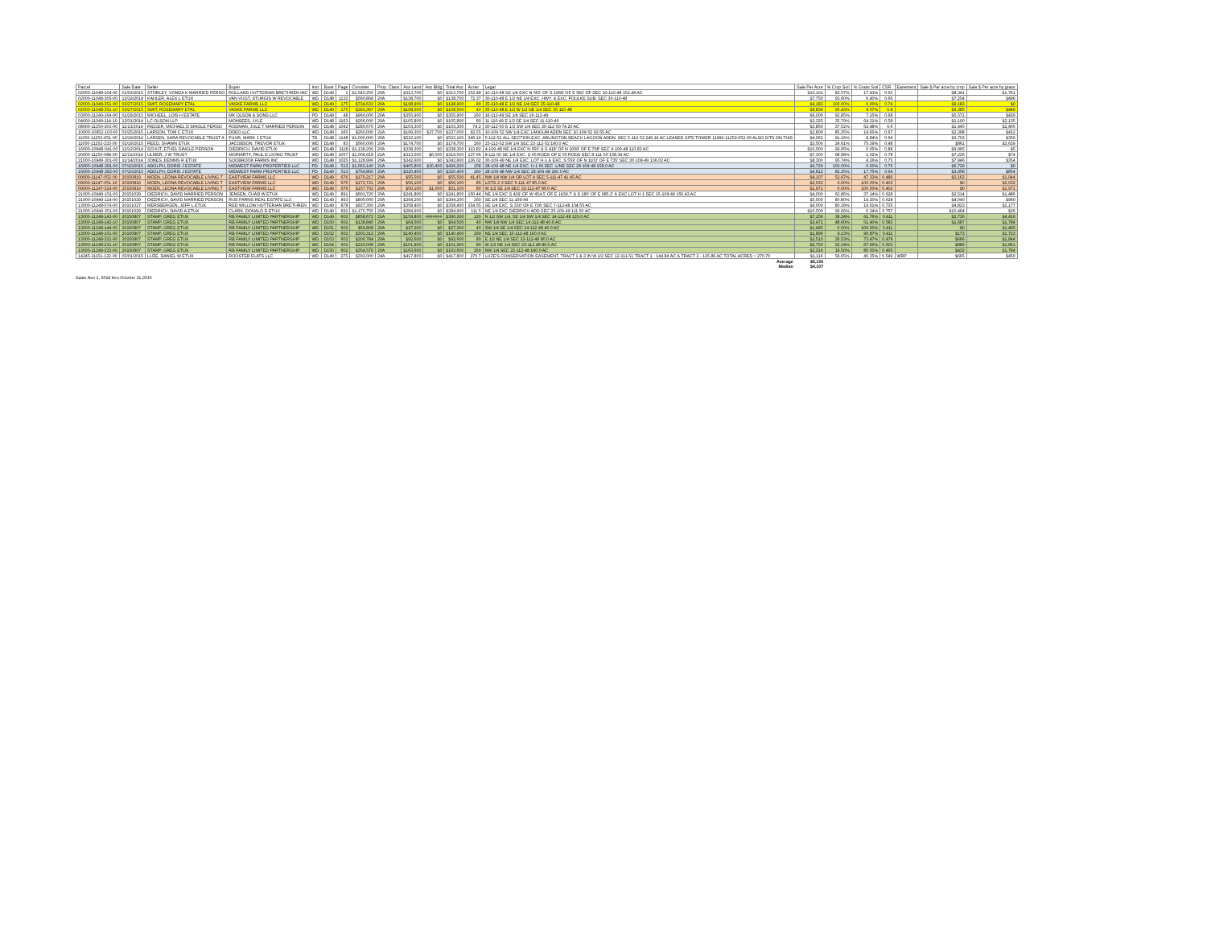| Parcel | Sale Date | Seller | Buyer | Inst. | Book | Page | Consider. | Prop. Class | Ass Land | Ass Bldg | Total Ass | Acres | Legal | Sale Per Acre | % Crop Soil | % Grass Soil | CSR | Easement | Sale $ Per acre by crop | Sale $ Per acre by grass |
| --- | --- | --- | --- | --- | --- | --- | --- | --- | --- | --- | --- | --- | --- | --- | --- | --- | --- | --- | --- | --- |
| 02000-11048-104-00 | 01/02/2015 | STORLEY, VONDA K MARRIED PERSO | ROLLAND HUTTERIAN BRETHREN INC | WD | D149 | 1 | $1,540,250 | 20A | $313,700 | $0 | $313,700 | 152.48 | 10-110-48 SE 1/4 EXC N 563' OF S 1968' OF E 582' OF SEC 10-110-48 152.48 AC | $10,101 | 82.57% | 17.43% | 0.63 | | $8,341 | $1,761 |
| 02000-11048-305-00 | 12/19/2014 | KAHLER, ALEX L ETUX | VAN VUGT, STURGIS W REVOCABLE | WD | D148 | 1132 | $560,868 | 20A | $138,700 | $0 | $138,700 | 72.37 | 30-110-48 E 1/2 NE 1/4 EXC. HWY. & EXC. FOULKE SUB. SEC 30-110-48 | $7,750 | 93.60% | 6.40% | 0.66 | | $7,254 | $496 |
| 02000-11048-351-00 | 03/27/2015 | SMIT, ROSEMARY ETAL | VASKE FARMS LLC | WD | D149 | 175 | $734,633 | 20A | $198,900 | $0 | $198,900 | 80 | 35-110-48 E 1/2 NE 1/4 SEC 35-110-48 | $9,183 | 100.00% | 0.00% | 0.74 | | $9,183 | $0 |
| 02000-11048-351-10 | 03/27/2015 | SMIT, ROSEMARY ETAL | VASKE FARMS LLC | WD | D149 | 175 | $393,367 | 20A | $108,500 | $0 | $108,500 | 40 | 35-110-48 E 1/2 W 1/2 NE 1/4 SEC 35-110-48 | $9,834 | 95.43% | 4.57% | 0.8 | | $9,385 | $449 |
| 03000-11249-164-00 | 01/29/2015 | MICHEEL, LOIS H ESTATE | MK OLSON & SONS LLC | PD | D149 | 48 | $960,000 | 20A | $355,900 | $0 | $355,900 | 160 | 16-112-49 SE 1/4 SEC 16-112-49 | $6,000 | 92.85% | 7.15% | 0.68 | | $5,571 | $429 |
| 04000-11049-114-10 | 12/31/2014 | LC OLSON LLP | MONSEES, LYLE | WD | D148 | 1163 | $266,000 | 20A | $105,800 | $0 | $105,800 | 80 | 11-110-49 E 1/2 SE 1/4 SEC 11-110-49 | $3,325 | 35.79% | 64.21% | 0.58 | | $1,190 | $2,135 |
| 08000-11250-303-00 | 11/13/2014 | RIEGER, MICHAEL D SINGLE PERSO | RODMAN, JULE T MARRIED PERSON | WD | D148 | 1042 | $285,676 | 20A | $103,300 | $0 | $103,300 | 74.2 | 30-112-50 S 1/2 SW 1/4 SEC 30-112-50 74.20 AC | $3,850 | 37.52% | 62.48% | 0.6 | | $1,445 | $2,405 |
| 10000-10952-103-00 | 03/25/2015 | LARSON, TOM C ETUX | DDEO LLC | WD | D149 | 165 | $260,000 | 21A | $199,300 | $37,700 | $237,000 | 92.55 | 10-109-52 SW 1/4 EXC LANGUM ADDN SEC 10-109-52 92.55 AC | $2,809 | 85.35% | 14.65% | 0.67 | | $2,398 | $412 |
| 11000-11252-051-00 | 12/19/2014 | LARSEN, SARA REVOCABLE TRUST A | FUHR, MARK J ETUX | TD | D148 | 1148 | $1,000,000 | 20A | $522,100 | $0 | $522,100 | 246.19 | 5-112-52 ALL SECTION EXC. ARLINGTON BEACH LAGOON ADDN. SEC 5-112-52 246.19 AC LEASED SITE TOWER 11990-11252-052-00 ALSO SITS ON THIS | $4,062 | 91.16% | 8.84% | 0.64 | | $3,703 | $359 |
| 11000-11252-233-00 | 02/19/2015 | REED, SHAWN ETUX | JACOBSON, TREVOR ETUX | WD | D149 | 83 | $560,000 | 20A | $174,700 | $0 | $174,700 | 160 | 23-112-52 SW 1/4 SEC 23-112-52 160.0 AC | $3,500 | 24.61% | 75.39% | 0.48 | | $861 | $2,639 |
| 16000-10948-041-00 | 12/12/2014 | SCHUT, ETHEL SINGLE PERSON | DIEDRICH, DAVID ETUX | WD | D148 | 1118 | $1,138,200 | 20A | $338,300 | $0 | $338,300 | 113.82 | 4-109-48 NE 1/4 EXC N 650' & S 418' OF N 1068' OF E 708' SEC 4-109-48 113.82 AC | $10,000 | 99.95% | 0.05% | 0.88 | | $9,995 | $5 |
| 20000-11150-084-00 | 11/21/2014 | ULMER, J W TRUST | MORIARTY, PAUL E LIVING TRUST | WD | D148 | 1057 | $1,004,918 | 21A | $313,500 | $6,000 | $319,500 | 137.66 | 8-111-50 SE 1/4 EXC. S 65 RODS OF E 55 RODS SEC 8-111-50 138.34 AC | $7,300 | 98.98% | 1.02% | 0.78 | | $7,226 | $74 |
| 21000-10949-301-00 | 11/14/2014 | JONES, DENNIS R ETUX | SOOBROOK FARMS INC | WD | D148 | 1025 | $1,128,996 | 20A | $342,600 | $0 | $342,600 | 136.02 | 30-109-49 NE 1/4 EXC. LOT H-1 & EXC. S 559' OF N 1102' OF E 735' SEC 30-109-49 136.02 AC | $8,300 | 95.74% | 4.26% | 0.75 | | $7,946 | $354 |
| 16000-10948-281-00 | 07/10/2015 | ADOLPH, DORIS J ESTATE | MIDWEST FARM PROPERTIES LLC | PD | D149 | 513 | $1,063,140 | 21A | $405,800 | $30,400 | $436,200 | 158 | 28-109-48 NE 1/4 EXC. H-1 IN SEC. LINE SEC 28-109-48 158.0 AC | $6,729 | 100.00% | 0.00% | 0.76 | | $6,729 | $0 |
| 16000-10948-282-00 | 07/10/2015 | ADOLPH, DORIS J ESTATE | MIDWEST FARM PROPERTIES LLC | PD | D149 | 513 | $769,860 | 20A | $320,400 | $0 | $320,400 | 160 | 28-109-48 NW 1/4 SEC 28-109-48 160.0 AC | $4,812 | 82.25% | 17.75% | 0.64 | | $3,958 | $854 |
| 09000-11147-052-00 | 20150819 | MOEN, LEONA REVOCABLE LIVING T | EASTVIEW FARMS LLC | WD | D149 | 676 | $170,217 | 20A | $55,500 | $0 | $55,500 | 41.45 | NW 1/4 NW 1/4 OR LOT 4 SEC 5-111-47 41.45 AC | $4,107 | 52.67% | 47.33% | 0.486 | | $2,163 | $1,944 |
| 09000-11147-051-10 | 20150819 | MOEN, LEONA REVOCABLE LIVING T | EASTVIEW FARMS LLC | WD | D149 | 676 | $172,721 | 20A | $56,100 | $0 | $56,100 | 85 | LOTS 2-3 SEC 5-111-47 85.0 AC | $2,032 | 0.00% | 100.00% | 0.402 | | $0 | $2,032 |
| 09000-11247-324-00 | 20150819 | MOEN, LEONA REVOCABLE LIVING T | EASTVIEW FARMS LLC | WD | D149 | 676 | $157,702 | 20A | $50,100 | $1,000 | $51,100 | 80 | W 1/2 SE 1/4 SEC 32-112-47 80.0 AC | $1,971 | 0.00% | 100.00% | 0.402 | | $0 | $1,971 |
| 21000-10949-151-00 | 20151029 | DIEDRICH, DAVID MARRIED PERSON | JENSEN, CHAD W ETUX | WD | D149 | 891 | $601,720 | 20A | $241,800 | $0 | $241,800 | 150.44 | NE 1/4 EXC S 429' OF W 454.5' OF E 1439.7' & S 180' OF E 985.2' & EXC LOT H-1 SEC 15-109-49 150.43 AC | $4,000 | 62.86% | 37.14% | 0.628 | | $2,514 | $1,486 |
| 21000-10949-114-00 | 20151029 | DIEDRICH, DAVID MARRIED PERSON | RUS FARMS REAL ESTATE LLC | WD | D149 | 893 | $800,000 | 20A | $294,200 | $0 | $294,200 | 160 | SE 1/4 SEC 11-109-49 | $5,000 | 80.80% | 19.20% | 0.628 | | $4,040 | $960 |
| 13000-11248-074-00 | 20151027 | MERSBERGEN, JEFF L ETUX | RED WILLOW HUTTERIAN BRETHREN | WD | D149 | 878 | $927,300 | 20A | $358,400 | $0 | $358,400 | 154.55 | SE 1/4 EXC. S 330' OF E 726' SEC 7-112-48 154.55 AC | $6,000 | 80.39% | 19.61% | 0.735 | | $4,823 | $1,177 |
| 21000-10949-251-00 | 20151029 | DIEDRICH, DAVID A ETUX | CLARK, DONALD D ETUX | WD | D149 | 892 | $1,170,750 | 20A | $284,900 | $0 | $284,900 | 111.5 | NE 1/4 EXC DIEDRICH ADD SEC 25-109-49 111.50 AC | $10,500 | 99.66% | 0.34% | 0.757 | | $10,464 | $36 |
| 13000-11248-143-00 | 20150807 | STAMP, GREG ETUX | RB FAMILY LIMITED PARTNERSHIP | WD | D149 | 602 | $858,672 | 21A | $159,800 | ####### | $396,300 | 120 | N 1/2 SW 1/4, SE 1/4 SW 1/4 SEC 14-112-48 120.0 AC | $7,156 | 38.24% | 61.76% | 0.411 | | $2,736 | $4,419 |
| 13000-11248-142-10 | 20150807 | STAMP, GREG ETUX | RB FAMILY LIMITED PARTNERSHIP | WD | D150 | 602 | $138,840 | 20A | $64,500 | $0 | $64,500 | 40 | NW 1/4 NW 1/4 SEC 14-112-48 40.0 AC | $3,471 | 48.60% | 51.40% | 0.583 | | $1,687 | $1,784 |
| 13000-11248-144-00 | 20150807 | STAMP, GREG ETUX | RB FAMILY LIMITED PARTNERSHIP | WD | D151 | 602 | $59,808 | 20A | $27,200 | $0 | $27,200 | 40 | SW 1/4 SE 1/4 SEC 14-112-48 40.0 AC | $1,495 | 0.00% | 100.00% | 0.411 | | $0 | $1,495 |
| 13000-11248-151-00 | 20150807 | STAMP, GREG ETUX | RB FAMILY LIMITED PARTNERSHIP | WD | D152 | 602 | $303,312 | 20A | $140,400 | $0 | $140,400 | 160 | NE 1/4 SEC 15-112-48 160.0 AC | $1,896 | 9.13% | 90.87% | 0.411 | | $173 | $1,723 |
| 13000-11248-221-00 | 20150807 | STAMP, GREG ETUX | RB FAMILY LIMITED PARTNERSHIP | WD | D153 | 602 | $200,784 | 20A | $92,600 | $0 | $92,600 | 80 | E 1/2 NE 1/4 SEC 22-112-48 80.0 AC | $2,510 | 26.53% | 73.47% | 0.478 | | $666 | $1,844 |
| 13000-11248-231-10 | 20150807 | STAMP, GREG ETUX | RB FAMILY LIMITED PARTNERSHIP | WD | D154 | 602 | $220,008 | 20A | $101,900 | $0 | $101,900 | 80 | W 1/2 NE 1/4 SEC 23-112-48 80.0 AC | $2,750 | 32.34% | 67.66% | 0.503 | | $889 | $1,861 |
| 13000-11248-232-00 | 20150807 | STAMP, GREG ETUX | RB FAMILY LIMITED PARTNERSHIP | WD | D155 | 602 | $354,576 | 20A | $163,600 | $0 | $163,600 | 160 | NW 1/4 SEC 23-112-48 160.0 AC | $2,216 | 19.50% | 80.50% | 0.465 | | $432 | $1,784 |
| 14245-11151-122-00 | 05/01/2015 | LUZE, DANIEL W ETUX | ROOSTER FLATS LLC | WD | D149 | 275 | $302,000 | 24A | $417,800 | $0 | $417,800 | 270.7 | LUZE'S CONSERVATION EASEMENT, TRACT 1 & 2 IN W 1/2 SEC 12-111-51 TRACT 1 - 144.84 AC & TRACT 2 - 125.86 AC TOTAL ACRES = 270.70 | $1,116 | 59.65% | 40.35% | 0.549 | WRP | $665 | $450 |
| | | | | | | | | | | | | | Average | $5,126 | | | | | | |
| | | | | | | | | | | | | | Median | $4,107 | | | | | | |
Sales Nov 1, 2014 thru October 31,2015